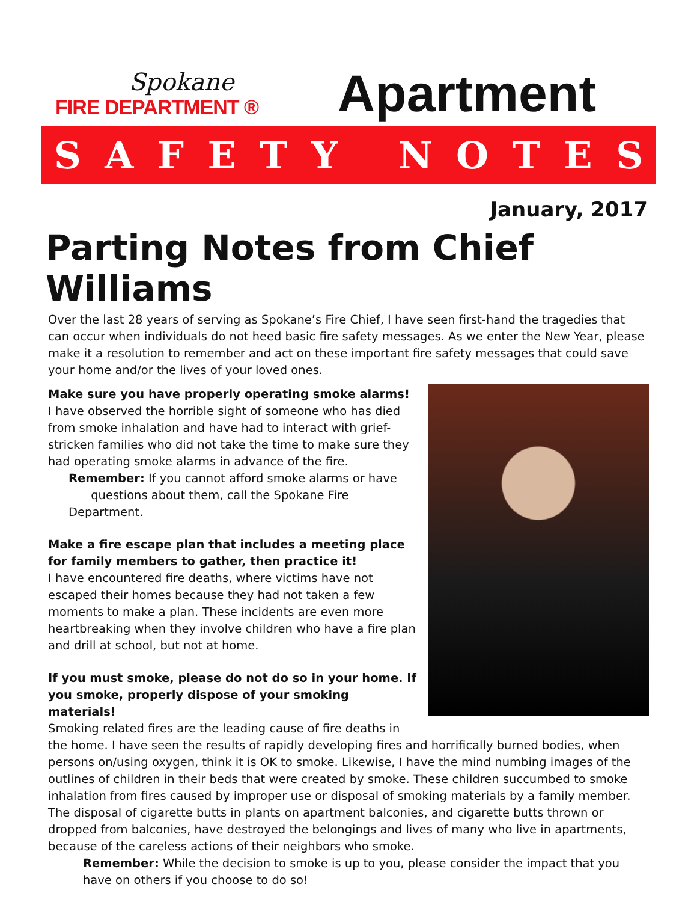Spokane
FIRE DEPARTMENT ®
Apartment
SAFETY NOTES
January, 2017
Parting Notes from Chief Williams
Over the last 28 years of serving as Spokane’s Fire Chief, I have seen first-hand the tragedies that can occur when individuals do not heed basic fire safety messages. As we enter the New Year, please make it a resolution to remember and act on these important fire safety messages that could save your home and/or the lives of your loved ones.
Make sure you have properly operating smoke alarms!
I have observed the horrible sight of someone who has died from smoke inhalation and have had to interact with grief-stricken families who did not take the time to make sure they had operating smoke alarms in advance of the fire.
Remember: If you cannot afford smoke alarms or have
questions about them, call the Spokane Fire Department.
Make a fire escape plan that includes a meeting place for family members to gather, then practice it!
I have encountered fire deaths, where victims have not escaped their homes because they had not taken a few moments to make a plan. These incidents are even more heartbreaking when they involve children who have a fire plan and drill at school, but not at home.
If you must smoke, please do not do so in your home. If you smoke, properly dispose of your smoking materials!
Smoking related fires are the leading cause of fire deaths in the home. I have seen the results of rapidly developing fires and horrifically burned bodies, when persons on/using oxygen, think it is OK to smoke. Likewise, I have the mind numbing images of the outlines of children in their beds that were created by smoke. These children succumbed to smoke inhalation from fires caused by improper use or disposal of smoking materials by a family member.
The disposal of cigarette butts in plants on apartment balconies, and cigarette butts thrown or dropped from balconies, have destroyed the belongings and lives of many who live in apartments, because of the careless actions of their neighbors who smoke.
Remember: While the decision to smoke is up to you, please consider the impact that you have on others if you choose to do so!